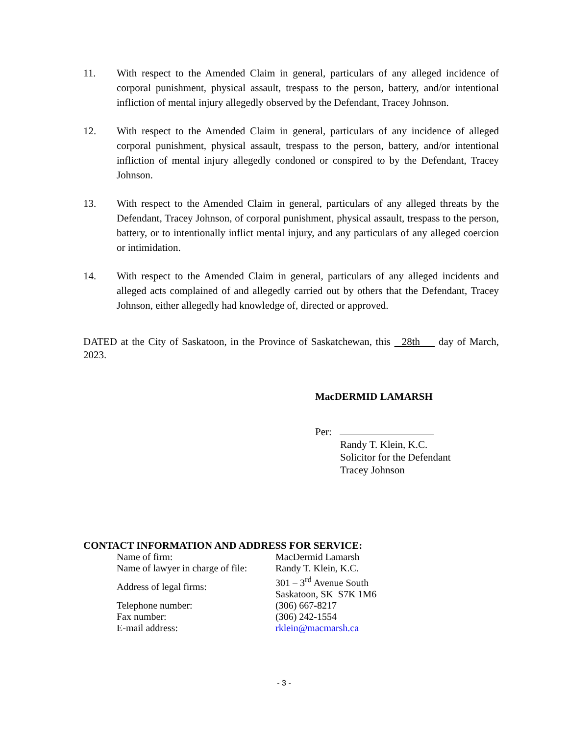11. With respect to the Amended Claim in general, particulars of any alleged incidence of corporal punishment, physical assault, trespass to the person, battery, and/or intentional infliction of mental injury allegedly observed by the Defendant, Tracey Johnson.
12. With respect to the Amended Claim in general, particulars of any incidence of alleged corporal punishment, physical assault, trespass to the person, battery, and/or intentional infliction of mental injury allegedly condoned or conspired to by the Defendant, Tracey Johnson.
13. With respect to the Amended Claim in general, particulars of any alleged threats by the Defendant, Tracey Johnson, of corporal punishment, physical assault, trespass to the person, battery, or to intentionally inflict mental injury, and any particulars of any alleged coercion or intimidation.
14. With respect to the Amended Claim in general, particulars of any alleged incidents and alleged acts complained of and allegedly carried out by others that the Defendant, Tracey Johnson, either allegedly had knowledge of, directed or approved.
DATED at the City of Saskatoon, in the Province of Saskatchewan, this 28th day of March, 2023.
MacDERMID LAMARSH
Per:
Randy T. Klein, K.C.
Solicitor for the Defendant
Tracey Johnson
CONTACT INFORMATION AND ADDRESS FOR SERVICE:
| Name of firm: | MacDermid Lamarsh |
| Name of lawyer in charge of file: | Randy T. Klein, K.C. |
| Address of legal firms: | 301 – 3<sup>rd</sup> Avenue South Saskatoon, SK S7K 1M6 |
| Telephone number: | (306) 667-8217 |
| Fax number: | (306) 242-1554 |
| E-mail address: | rklein@macmarsh.ca |
- 3 -